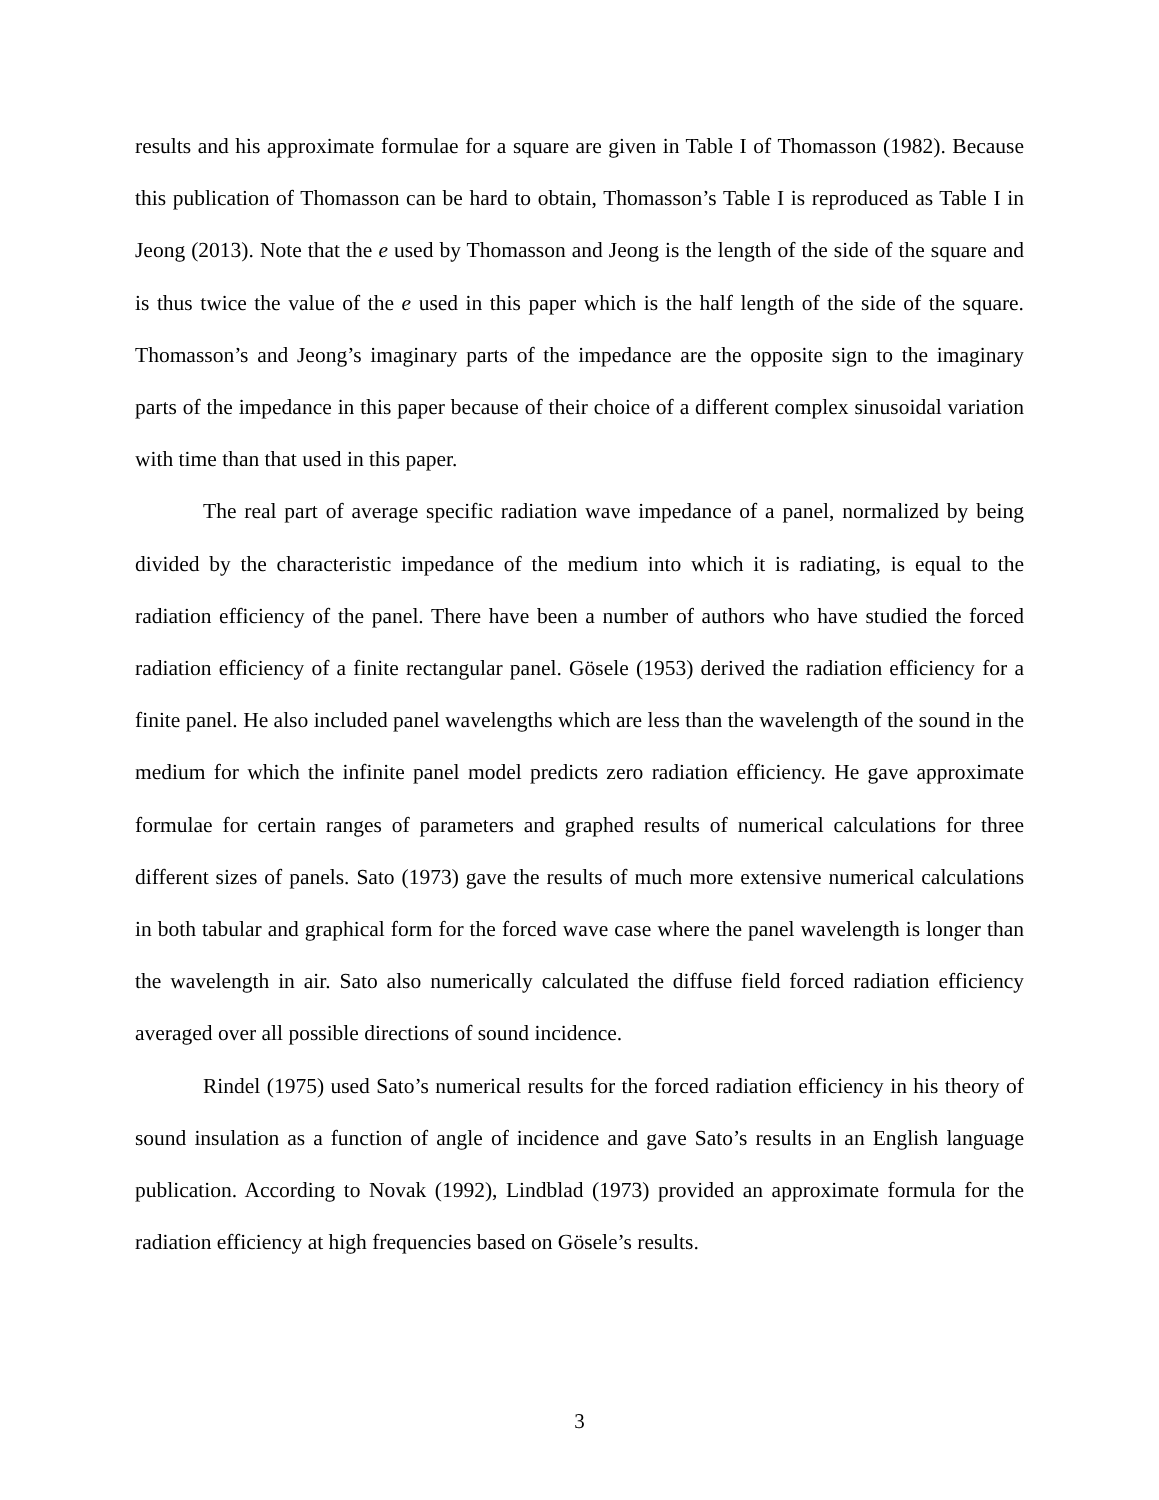results and his approximate formulae for a square are given in Table I of Thomasson (1982). Because this publication of Thomasson can be hard to obtain, Thomasson’s Table I is reproduced as Table I in Jeong (2013). Note that the e used by Thomasson and Jeong is the length of the side of the square and is thus twice the value of the e used in this paper which is the half length of the side of the square. Thomasson’s and Jeong’s imaginary parts of the impedance are the opposite sign to the imaginary parts of the impedance in this paper because of their choice of a different complex sinusoidal variation with time than that used in this paper.
The real part of average specific radiation wave impedance of a panel, normalized by being divided by the characteristic impedance of the medium into which it is radiating, is equal to the radiation efficiency of the panel. There have been a number of authors who have studied the forced radiation efficiency of a finite rectangular panel. Gösele (1953) derived the radiation efficiency for a finite panel. He also included panel wavelengths which are less than the wavelength of the sound in the medium for which the infinite panel model predicts zero radiation efficiency. He gave approximate formulae for certain ranges of parameters and graphed results of numerical calculations for three different sizes of panels. Sato (1973) gave the results of much more extensive numerical calculations in both tabular and graphical form for the forced wave case where the panel wavelength is longer than the wavelength in air. Sato also numerically calculated the diffuse field forced radiation efficiency averaged over all possible directions of sound incidence.
Rindel (1975) used Sato’s numerical results for the forced radiation efficiency in his theory of sound insulation as a function of angle of incidence and gave Sato’s results in an English language publication. According to Novak (1992), Lindblad (1973) provided an approximate formula for the radiation efficiency at high frequencies based on Gösele’s results.
3